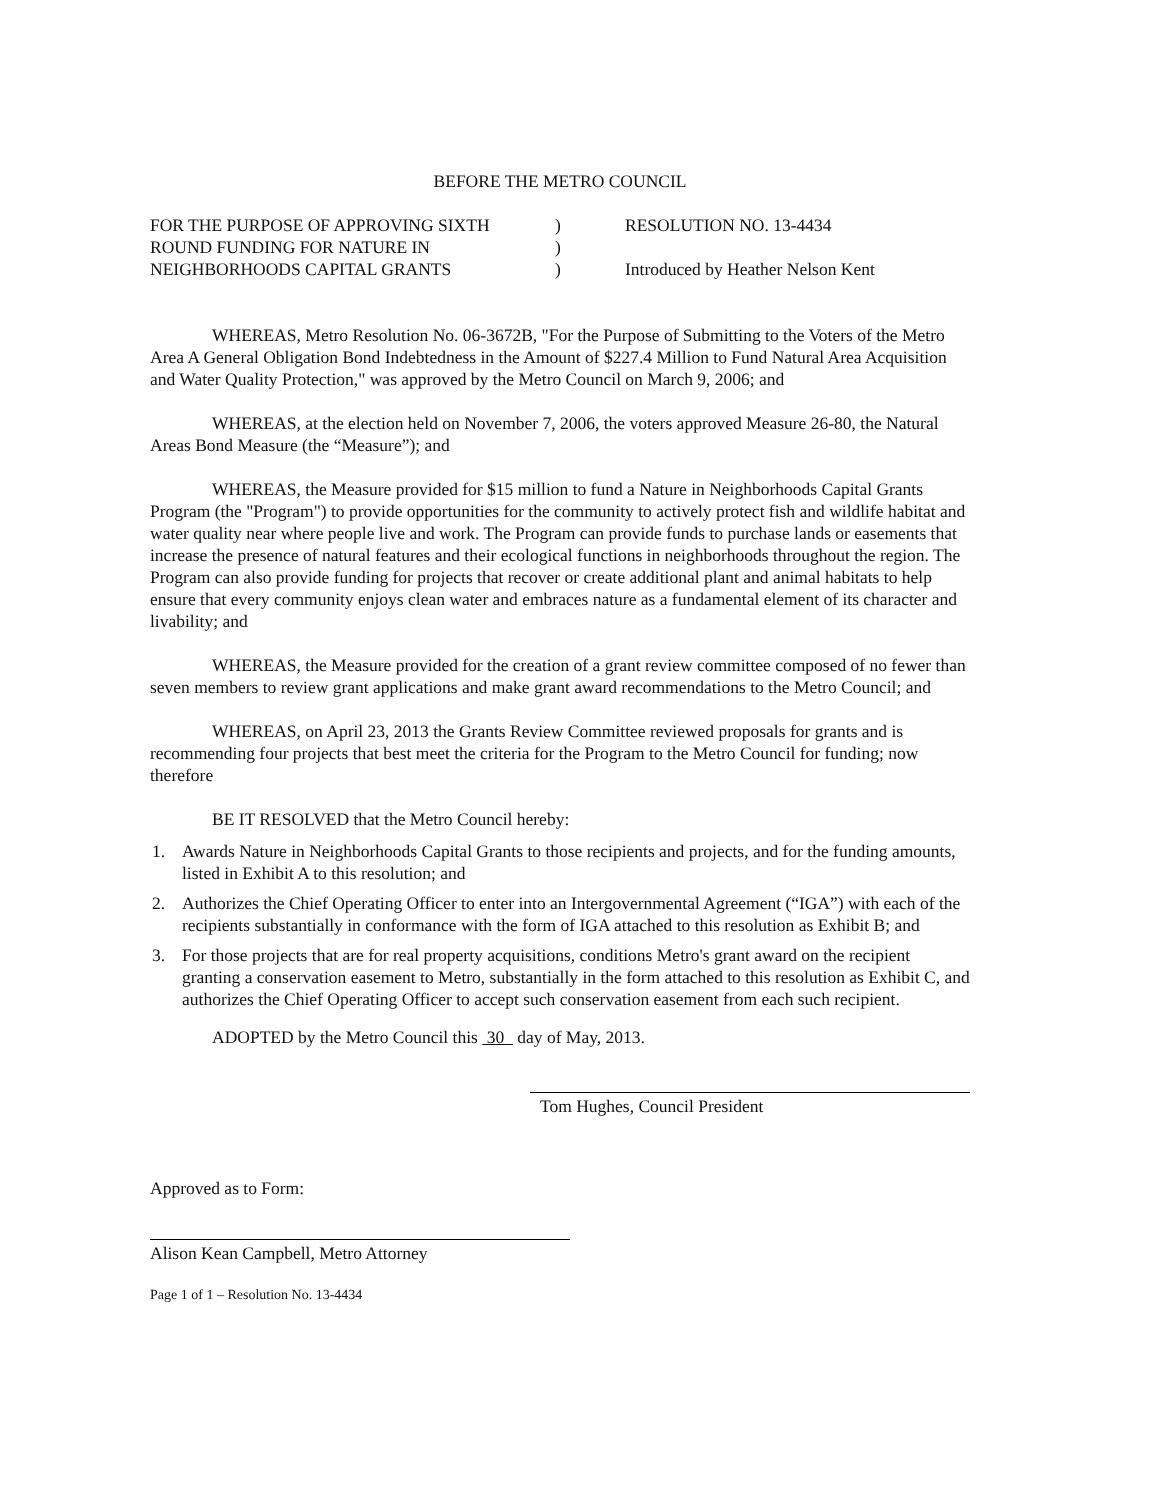BEFORE THE METRO COUNCIL
FOR THE PURPOSE OF APPROVING SIXTH
ROUND FUNDING FOR NATURE IN
NEIGHBORHOODS CAPITAL GRANTS
)
)
)
RESOLUTION NO. 13-4434
Introduced by Heather Nelson Kent
WHEREAS, Metro Resolution No. 06-3672B, "For the Purpose of Submitting to the Voters of the Metro Area A General Obligation Bond Indebtedness in the Amount of $227.4 Million to Fund Natural Area Acquisition and Water Quality Protection," was approved by the Metro Council on March 9, 2006; and
WHEREAS, at the election held on November 7, 2006, the voters approved Measure 26-80, the Natural Areas Bond Measure (the “Measure”); and
WHEREAS, the Measure provided for $15 million to fund a Nature in Neighborhoods Capital Grants Program (the "Program") to provide opportunities for the community to actively protect fish and wildlife habitat and water quality near where people live and work. The Program can provide funds to purchase lands or easements that increase the presence of natural features and their ecological functions in neighborhoods throughout the region. The Program can also provide funding for projects that recover or create additional plant and animal habitats to help ensure that every community enjoys clean water and embraces nature as a fundamental element of its character and livability; and
WHEREAS, the Measure provided for the creation of a grant review committee composed of no fewer than seven members to review grant applications and make grant award recommendations to the Metro Council; and
WHEREAS, on April 23, 2013 the Grants Review Committee reviewed proposals for grants and is recommending four projects that best meet the criteria for the Program to the Metro Council for funding; now therefore
BE IT RESOLVED that the Metro Council hereby:
1. Awards Nature in Neighborhoods Capital Grants to those recipients and projects, and for the funding amounts, listed in Exhibit A to this resolution; and
2. Authorizes the Chief Operating Officer to enter into an Intergovernmental Agreement (“IGA”) with each of the recipients substantially in conformance with the form of IGA attached to this resolution as Exhibit B; and
3. For those projects that are for real property acquisitions, conditions Metro's grant award on the recipient granting a conservation easement to Metro, substantially in the form attached to this resolution as Exhibit C, and authorizes the Chief Operating Officer to accept such conservation easement from each such recipient.
ADOPTED by the Metro Council this 30 day of May, 2013.
Tom Hughes, Council President
Approved as to Form:
Alison Kean Campbell, Metro Attorney
Page 1 of 1 – Resolution No. 13-4434